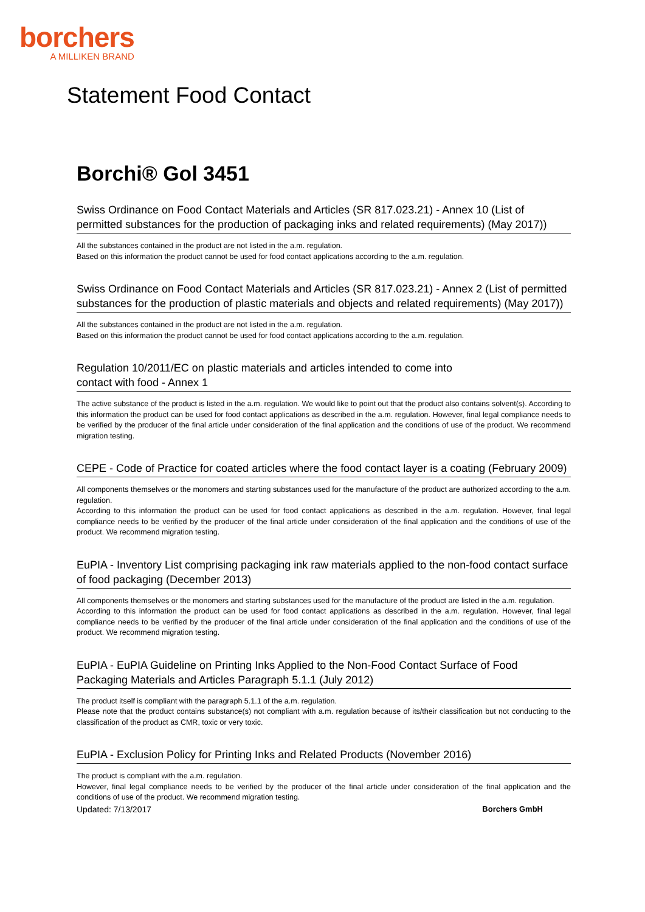borchers
A MILLIKEN BRAND
Statement Food Contact
Borchi® Gol 3451
Swiss Ordinance on Food Contact Materials and Articles (SR 817.023.21) - Annex 10 (List of permitted substances for the production of packaging inks and related requirements) (May 2017))
All the substances contained in the product are not listed in the a.m. regulation.
Based on this information the product cannot be used for food contact applications according to the a.m. regulation.
Swiss Ordinance on Food Contact Materials and Articles (SR 817.023.21) - Annex 2 (List of permitted substances for the production of plastic materials and objects and related requirements) (May 2017))
All the substances contained in the product are not listed in the a.m. regulation.
Based on this information the product cannot be used for food contact applications according to the a.m. regulation.
Regulation 10/2011/EC on plastic materials and articles intended to come into
contact with food - Annex 1
The active substance of the product is listed in the a.m. regulation. We would like to point out that the product also contains solvent(s). According to this information the product can be used for food contact applications as described in the a.m. regulation. However, final legal compliance needs to be verified by the producer of the final article under consideration of the final application and the conditions of use of the product. We recommend migration testing.
CEPE - Code of Practice for coated articles where the food contact layer is a coating (February 2009)
All components themselves or the monomers and starting substances used for the manufacture of the product are authorized according to the a.m. regulation.
According to this information the product can be used for food contact applications as described in the a.m. regulation. However, final legal compliance needs to be verified by the producer of the final article under consideration of the final application and the conditions of use of the product. We recommend migration testing.
EuPIA - Inventory List comprising packaging ink raw materials applied to the non-food contact surface of food packaging (December 2013)
All components themselves or the monomers and starting substances used for the manufacture of the product are listed in the a.m. regulation.
According to this information the product can be used for food contact applications as described in the a.m. regulation. However, final legal compliance needs to be verified by the producer of the final article under consideration of the final application and the conditions of use of the product. We recommend migration testing.
EuPIA - EuPIA Guideline on Printing Inks Applied to the Non-Food Contact Surface of Food Packaging Materials and Articles Paragraph 5.1.1 (July 2012)
The product itself is compliant with the paragraph 5.1.1 of the a.m. regulation.
Please note that the product contains substance(s) not compliant with a.m. regulation because of its/their classification but not conducting to the classification of the product as CMR, toxic or very toxic.
EuPIA - Exclusion Policy for Printing Inks and Related Products (November 2016)
The product is compliant with the a.m. regulation.
However, final legal compliance needs to be verified by the producer of the final article under consideration of the final application and the conditions of use of the product. We recommend migration testing.
Updated: 7/13/2017 Borchers GmbH